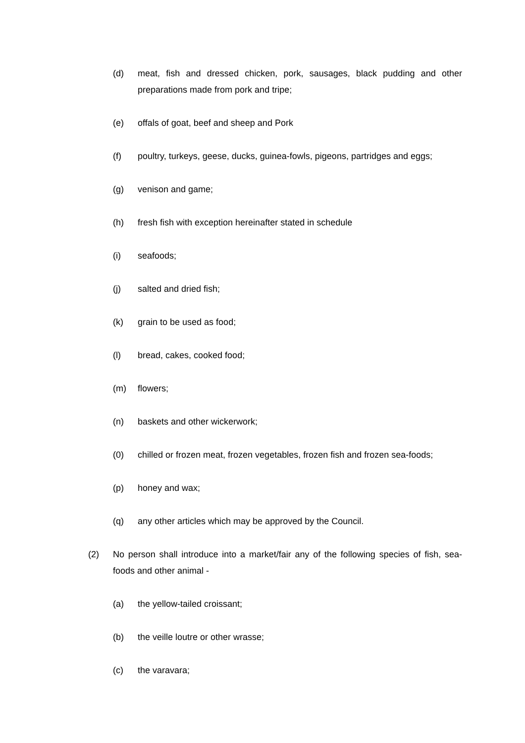(d) meat, fish and dressed chicken, pork, sausages, black pudding and other preparations made from pork and tripe;
(e) offals of goat, beef and sheep and Pork
(f) poultry, turkeys, geese, ducks, guinea-fowls, pigeons, partridges and eggs;
(g) venison and game;
(h) fresh fish with exception hereinafter stated in schedule
(i) seafoods;
(j) salted and dried fish;
(k) grain to be used as food;
(l) bread, cakes, cooked food;
(m) flowers;
(n) baskets and other wickerwork;
(0) chilled or frozen meat, frozen vegetables, frozen fish and frozen sea-foods;
(p) honey and wax;
(q) any other articles which may be approved by the Council.
(2) No person shall introduce into a market/fair any of the following species of fish, sea-foods and other animal -
(a) the yellow-tailed croissant;
(b) the veille loutre or other wrasse;
(c) the varavara;